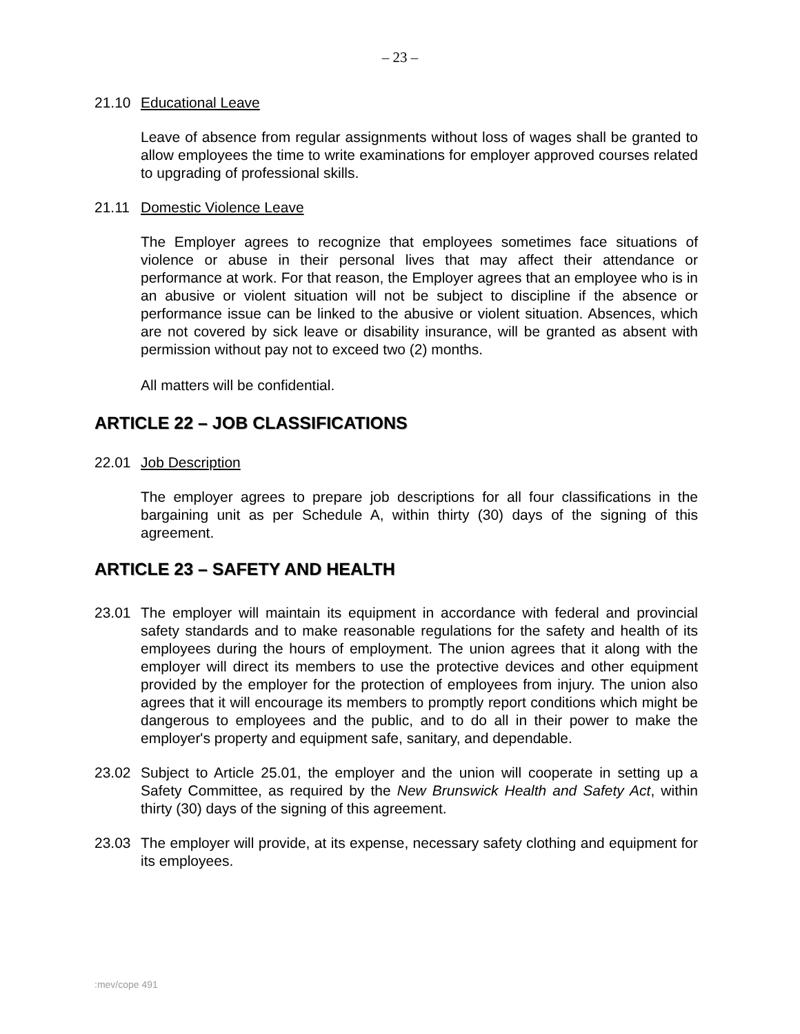– 23 –
21.10 Educational Leave
Leave of absence from regular assignments without loss of wages shall be granted to allow employees the time to write examinations for employer approved courses related to upgrading of professional skills.
21.11 Domestic Violence Leave
The Employer agrees to recognize that employees sometimes face situations of violence or abuse in their personal lives that may affect their attendance or performance at work. For that reason, the Employer agrees that an employee who is in an abusive or violent situation will not be subject to discipline if the absence or performance issue can be linked to the abusive or violent situation. Absences, which are not covered by sick leave or disability insurance, will be granted as absent with permission without pay not to exceed two (2) months.
All matters will be confidential.
ARTICLE 22 – JOB CLASSIFICATIONS
22.01 Job Description
The employer agrees to prepare job descriptions for all four classifications in the bargaining unit as per Schedule A, within thirty (30) days of the signing of this agreement.
ARTICLE 23 – SAFETY AND HEALTH
23.01 The employer will maintain its equipment in accordance with federal and provincial safety standards and to make reasonable regulations for the safety and health of its employees during the hours of employment. The union agrees that it along with the employer will direct its members to use the protective devices and other equipment provided by the employer for the protection of employees from injury. The union also agrees that it will encourage its members to promptly report conditions which might be dangerous to employees and the public, and to do all in their power to make the employer's property and equipment safe, sanitary, and dependable.
23.02 Subject to Article 25.01, the employer and the union will cooperate in setting up a Safety Committee, as required by the New Brunswick Health and Safety Act, within thirty (30) days of the signing of this agreement.
23.03 The employer will provide, at its expense, necessary safety clothing and equipment for its employees.
:mev/cope 491